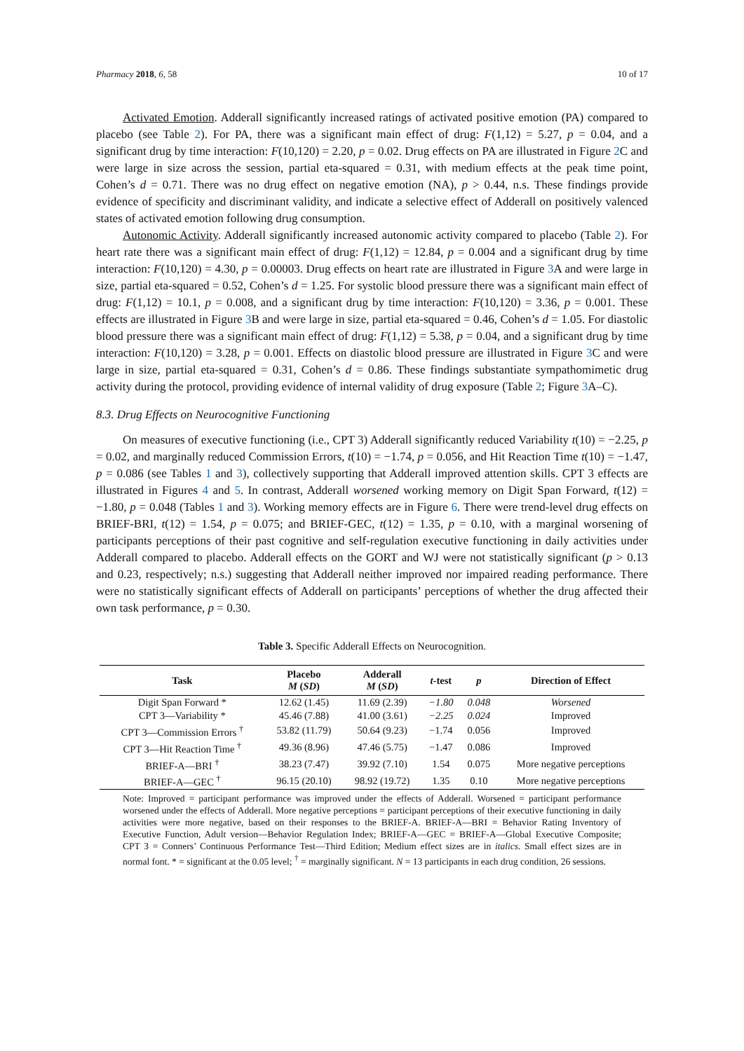Pharmacy 2018, 6, 58 10 of 17
Activated Emotion. Adderall significantly increased ratings of activated positive emotion (PA) compared to placebo (see Table 2). For PA, there was a significant main effect of drug: F(1,12) = 5.27, p = 0.04, and a significant drug by time interaction: F(10,120) = 2.20, p = 0.02. Drug effects on PA are illustrated in Figure 2 C and were large in size across the session, partial eta-squared = 0.31, with medium effects at the peak time point, Cohen’s d = 0.71. There was no drug effect on negative emotion (NA), p > 0.44, n.s. These findings provide evidence of specificity and discriminant validity, and indicate a selective effect of Adderall on positively valenced states of activated emotion following drug consumption.
Autonomic Activity. Adderall significantly increased autonomic activity compared to placebo (Table 2). For heart rate there was a significant main effect of drug: F(1,12) = 12.84, p = 0.004 and a significant drug by time interaction: F(10,120) = 4.30, p = 0.00003. Drug effects on heart rate are illustrated in Figure 3 A and were large in size, partial eta-squared = 0.52, Cohen’s d = 1.25. For systolic blood pressure there was a significant main effect of drug: F(1,12) = 10.1, p = 0.008, and a significant drug by time interaction: F(10,120) = 3.36, p = 0.001. These effects are illustrated in Figure 3 B and were large in size, partial eta-squared = 0.46, Cohen’s d = 1.05. For diastolic blood pressure there was a significant main effect of drug: F(1,12) = 5.38, p = 0.04, and a significant drug by time interaction: F(10,120) = 3.28, p = 0.001. Effects on diastolic blood pressure are illustrated in Figure 3 C and were large in size, partial eta-squared = 0.31, Cohen’s d = 0.86. These findings substantiate sympathomimetic drug activity during the protocol, providing evidence of internal validity of drug exposure (Table 2; Figure 3 A–C).
8.3. Drug Effects on Neurocognitive Functioning
On measures of executive functioning (i.e., CPT 3) Adderall significantly reduced Variability t(10) = −2.25, p = 0.02, and marginally reduced Commission Errors, t(10) = −1.74, p = 0.056, and Hit Reaction Time t(10) = −1.47, p = 0.086 (see Tables 1 and 3), collectively supporting that Adderall improved attention skills. CPT 3 effects are illustrated in Figures 4 and 5. In contrast, Adderall worsened working memory on Digit Span Forward, t(12) = −1.80, p = 0.048 (Tables 1 and 3). Working memory effects are in Figure 6. There were trend-level drug effects on BRIEF-BRI, t(12) = 1.54, p = 0.075; and BRIEF-GEC, t(12) = 1.35, p = 0.10, with a marginal worsening of participants perceptions of their past cognitive and self-regulation executive functioning in daily activities under Adderall compared to placebo. Adderall effects on the GORT and WJ were not statistically significant (p > 0.13 and 0.23, respectively; n.s.) suggesting that Adderall neither improved nor impaired reading performance. There were no statistically significant effects of Adderall on participants’ perceptions of whether the drug affected their own task performance, p = 0.30.
Table 3. Specific Adderall Effects on Neurocognition.
| Task | Placebo M ( SD ) | Adderall M ( SD ) | t -test | p | Direction of Effect |
| --- | --- | --- | --- | --- | --- |
| Digit Span Forward * | 12.62 (1.45) | 11.69 (2.39) | −1.80 | 0.048 | Worsened |
| CPT 3—Variability * | 45.46 (7.88) | 41.00 (3.61) | −2.25 | 0.024 | Improved |
| CPT 3—Commission Errors <sup>†</sup> | 53.82 (11.79) | 50.64 (9.23) | −1.74 | 0.056 | Improved |
| CPT 3—Hit Reaction Time <sup>†</sup> | 49.36 (8.96) | 47.46 (5.75) | −1.47 | 0.086 | Improved |
| BRIEF-A—BRI <sup>†</sup> | 38.23 (7.47) | 39.92 (7.10) | 1.54 | 0.075 | More negative perceptions |
| BRIEF-A—GEC <sup>†</sup> | 96.15 (20.10) | 98.92 (19.72) | 1.35 | 0.10 | More negative perceptions |
Note: Improved = participant performance was improved under the effects of Adderall. Worsened = participant performance worsened under the effects of Adderall. More negative perceptions = participant perceptions of their executive functioning in daily activities were more negative, based on their responses to the BRIEF-A. BRIEF-A—BRI = Behavior Rating Inventory of Executive Function, Adult version—Behavior Regulation Index; BRIEF-A—GEC = BRIEF-A—Global Executive Composite; CPT 3 = Conners’ Continuous Performance Test—Third Edition; Medium effect sizes are in italics. Small effect sizes are in normal font. * = significant at the 0.05 level; <sup>†</sup> = marginally significant. N = 13 participants in each drug condition, 26 sessions.